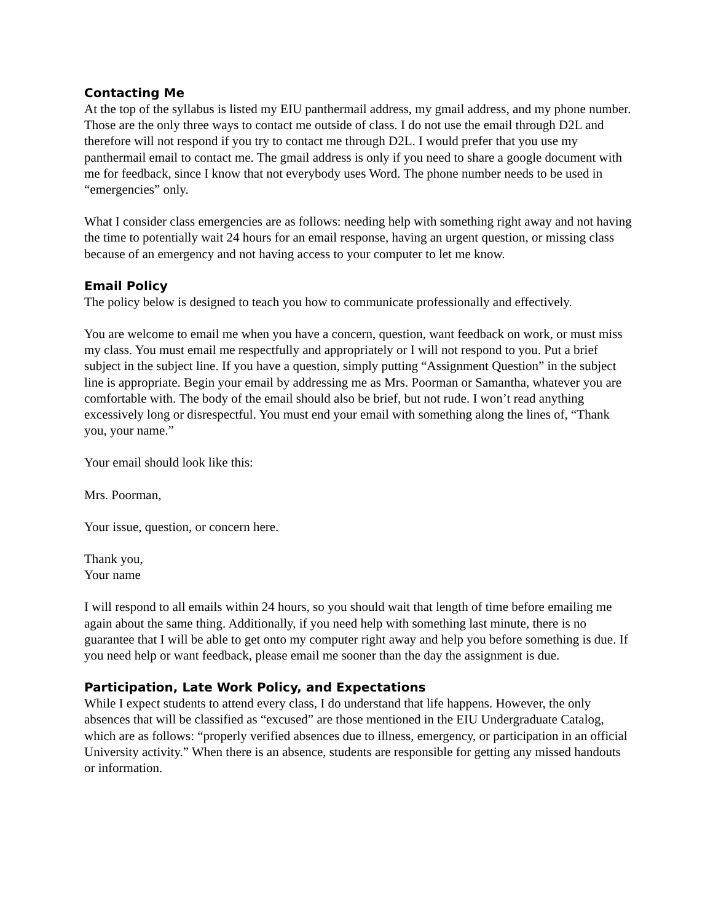Contacting Me
At the top of the syllabus is listed my EIU panthermail address, my gmail address, and my phone number. Those are the only three ways to contact me outside of class. I do not use the email through D2L and therefore will not respond if you try to contact me through D2L. I would prefer that you use my panthermail email to contact me. The gmail address is only if you need to share a google document with me for feedback, since I know that not everybody uses Word. The phone number needs to be used in “emergencies” only.
What I consider class emergencies are as follows: needing help with something right away and not having the time to potentially wait 24 hours for an email response, having an urgent question, or missing class because of an emergency and not having access to your computer to let me know.
Email Policy
The policy below is designed to teach you how to communicate professionally and effectively.
You are welcome to email me when you have a concern, question, want feedback on work, or must miss my class. You must email me respectfully and appropriately or I will not respond to you. Put a brief subject in the subject line. If you have a question, simply putting “Assignment Question” in the subject line is appropriate. Begin your email by addressing me as Mrs. Poorman or Samantha, whatever you are comfortable with. The body of the email should also be brief, but not rude. I won’t read anything excessively long or disrespectful. You must end your email with something along the lines of, “Thank you, your name.”
Your email should look like this:
Mrs. Poorman,
Your issue, question, or concern here.
Thank you,
Your name
I will respond to all emails within 24 hours, so you should wait that length of time before emailing me again about the same thing. Additionally, if you need help with something last minute, there is no guarantee that I will be able to get onto my computer right away and help you before something is due. If you need help or want feedback, please email me sooner than the day the assignment is due.
Participation, Late Work Policy, and Expectations
While I expect students to attend every class, I do understand that life happens. However, the only absences that will be classified as “excused” are those mentioned in the EIU Undergraduate Catalog, which are as follows: “properly verified absences due to illness, emergency, or participation in an official University activity.” When there is an absence, students are responsible for getting any missed handouts or information.